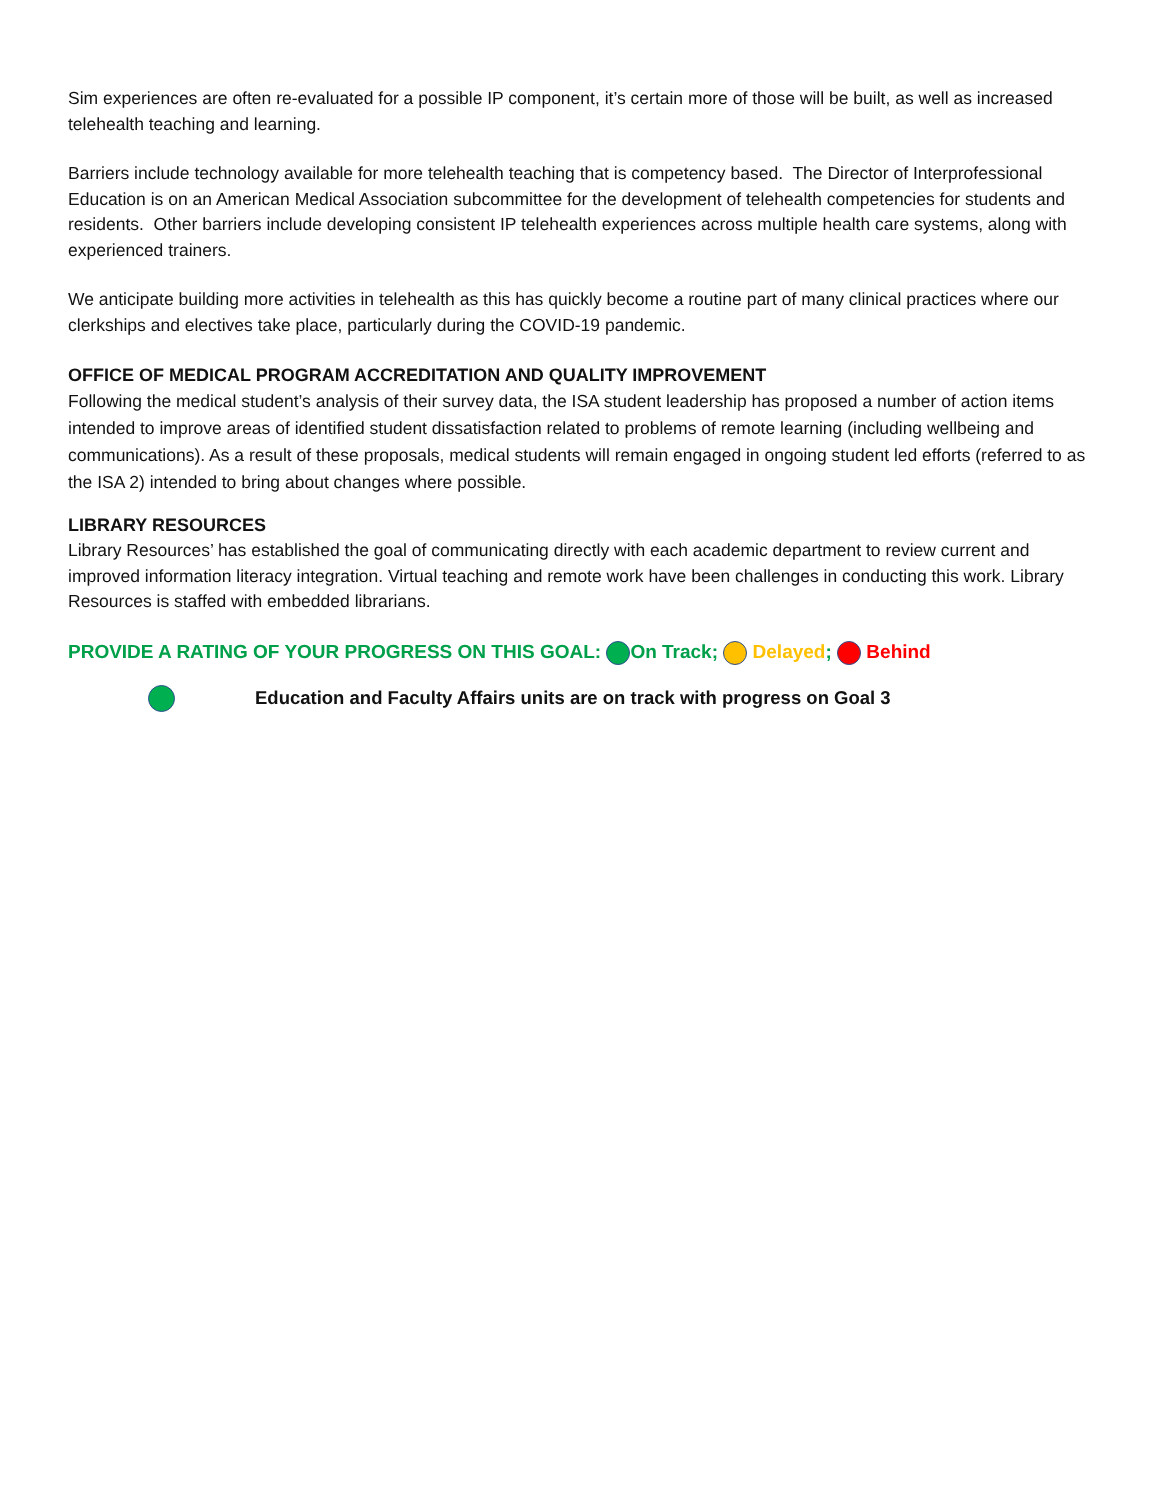Sim experiences are often re-evaluated for a possible IP component, it’s certain more of those will be built, as well as increased telehealth teaching and learning.
Barriers include technology available for more telehealth teaching that is competency based. The Director of Interprofessional Education is on an American Medical Association subcommittee for the development of telehealth competencies for students and residents. Other barriers include developing consistent IP telehealth experiences across multiple health care systems, along with experienced trainers.
We anticipate building more activities in telehealth as this has quickly become a routine part of many clinical practices where our clerkships and electives take place, particularly during the COVID-19 pandemic.
OFFICE OF MEDICAL PROGRAM ACCREDITATION AND QUALITY IMPROVEMENT
Following the medical student’s analysis of their survey data, the ISA student leadership has proposed a number of action items intended to improve areas of identified student dissatisfaction related to problems of remote learning (including wellbeing and communications). As a result of these proposals, medical students will remain engaged in ongoing student led efforts (referred to as the ISA 2) intended to bring about changes where possible.
LIBRARY RESOURCES
Library Resources’ has established the goal of communicating directly with each academic department to review current and improved information literacy integration. Virtual teaching and remote work have been challenges in conducting this work. Library Resources is staffed with embedded librarians.
PROVIDE A RATING OF YOUR PROGRESS ON THIS GOAL: On Track; Delayed; Behind
Education and Faculty Affairs units are on track with progress on Goal 3